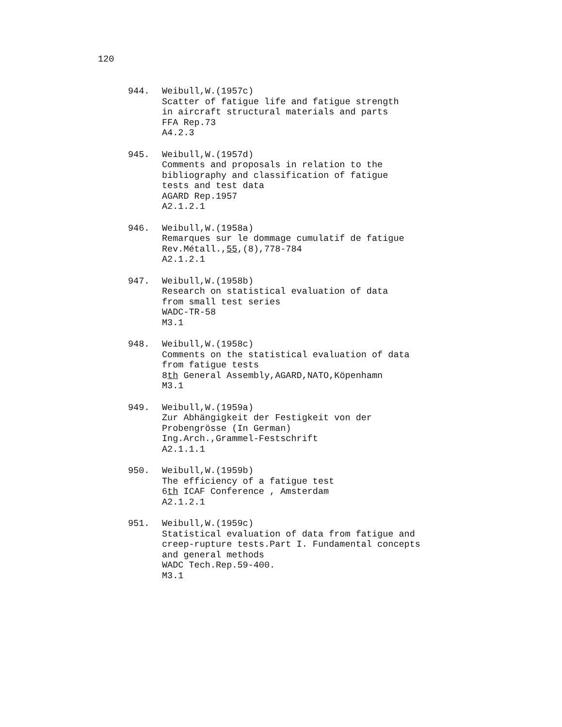120
944. Weibull,W.(1957c) Scatter of fatigue life and fatigue strength in aircraft structural materials and parts FFA Rep.73 A4.2.3
945. Weibull,W.(1957d) Comments and proposals in relation to the bibliography and classification of fatigue tests and test data AGARD Rep.1957 A2.1.2.1
946. Weibull,W.(1958a) Remarques sur le dommage cumulatif de fatigue Rev.Métall.,55,(8),778-784 A2.1.2.1
947. Weibull,W.(1958b) Research on statistical evaluation of data from small test series WADC-TR-58 M3.1
948. Weibull,W.(1958c) Comments on the statistical evaluation of data from fatigue tests 8th General Assembly,AGARD,NATO,Köpenhamn M3.1
949. Weibull,W.(1959a) Zur Abhängigkeit der Festigkeit von der Probengrösse (In German) Ing.Arch.,Grammel-Festschrift A2.1.1.1
950. Weibull,W.(1959b) The efficiency of a fatigue test 6th ICAF Conference , Amsterdam A2.1.2.1
951. Weibull,W.(1959c) Statistical evaluation of data from fatigue and creep-rupture tests.Part I. Fundamental concepts and general methods WADC Tech.Rep.59-400. M3.1